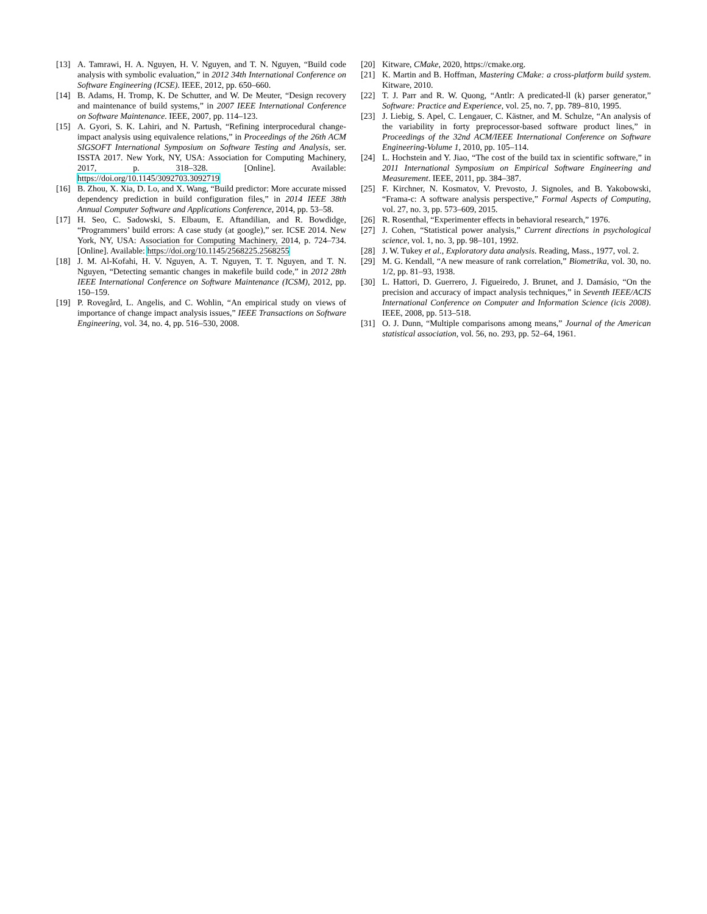[13] A. Tamrawi, H. A. Nguyen, H. V. Nguyen, and T. N. Nguyen, “Build code analysis with symbolic evaluation,” in 2012 34th International Conference on Software Engineering (ICSE). IEEE, 2012, pp. 650–660.
[14] B. Adams, H. Tromp, K. De Schutter, and W. De Meuter, “Design recovery and maintenance of build systems,” in 2007 IEEE International Conference on Software Maintenance. IEEE, 2007, pp. 114–123.
[15] A. Gyori, S. K. Lahiri, and N. Partush, “Refining interprocedural change-impact analysis using equivalence relations,” in Proceedings of the 26th ACM SIGSOFT International Symposium on Software Testing and Analysis, ser. ISSTA 2017. New York, NY, USA: Association for Computing Machinery, 2017, p. 318–328. [Online]. Available: https://doi.org/10.1145/3092703.3092719
[16] B. Zhou, X. Xia, D. Lo, and X. Wang, “Build predictor: More accurate missed dependency prediction in build configuration files,” in 2014 IEEE 38th Annual Computer Software and Applications Conference, 2014, pp. 53–58.
[17] H. Seo, C. Sadowski, S. Elbaum, E. Aftandilian, and R. Bowdidge, “Programmers’ build errors: A case study (at google),” ser. ICSE 2014. New York, NY, USA: Association for Computing Machinery, 2014, p. 724–734. [Online]. Available: https://doi.org/10.1145/2568225.2568255
[18] J. M. Al-Kofahi, H. V. Nguyen, A. T. Nguyen, T. T. Nguyen, and T. N. Nguyen, “Detecting semantic changes in makefile build code,” in 2012 28th IEEE International Conference on Software Maintenance (ICSM), 2012, pp. 150–159.
[19] P. Rovegård, L. Angelis, and C. Wohlin, “An empirical study on views of importance of change impact analysis issues,” IEEE Transactions on Software Engineering, vol. 34, no. 4, pp. 516–530, 2008.
[20] Kitware, CMake, 2020, https://cmake.org.
[21] K. Martin and B. Hoffman, Mastering CMake: a cross-platform build system. Kitware, 2010.
[22] T. J. Parr and R. W. Quong, “Antlr: A predicated-ll (k) parser generator,” Software: Practice and Experience, vol. 25, no. 7, pp. 789–810, 1995.
[23] J. Liebig, S. Apel, C. Lengauer, C. Kästner, and M. Schulze, “An analysis of the variability in forty preprocessor-based software product lines,” in Proceedings of the 32nd ACM/IEEE International Conference on Software Engineering-Volume 1, 2010, pp. 105–114.
[24] L. Hochstein and Y. Jiao, “The cost of the build tax in scientific software,” in 2011 International Symposium on Empirical Software Engineering and Measurement. IEEE, 2011, pp. 384–387.
[25] F. Kirchner, N. Kosmatov, V. Prevosto, J. Signoles, and B. Yakobowski, “Frama-c: A software analysis perspective,” Formal Aspects of Computing, vol. 27, no. 3, pp. 573–609, 2015.
[26] R. Rosenthal, “Experimenter effects in behavioral research,” 1976.
[27] J. Cohen, “Statistical power analysis,” Current directions in psychological science, vol. 1, no. 3, pp. 98–101, 1992.
[28] J. W. Tukey et al., Exploratory data analysis. Reading, Mass., 1977, vol. 2.
[29] M. G. Kendall, “A new measure of rank correlation,” Biometrika, vol. 30, no. 1/2, pp. 81–93, 1938.
[30] L. Hattori, D. Guerrero, J. Figueiredo, J. Brunet, and J. Damásio, “On the precision and accuracy of impact analysis techniques,” in Seventh IEEE/ACIS International Conference on Computer and Information Science (icis 2008). IEEE, 2008, pp. 513–518.
[31] O. J. Dunn, “Multiple comparisons among means,” Journal of the American statistical association, vol. 56, no. 293, pp. 52–64, 1961.